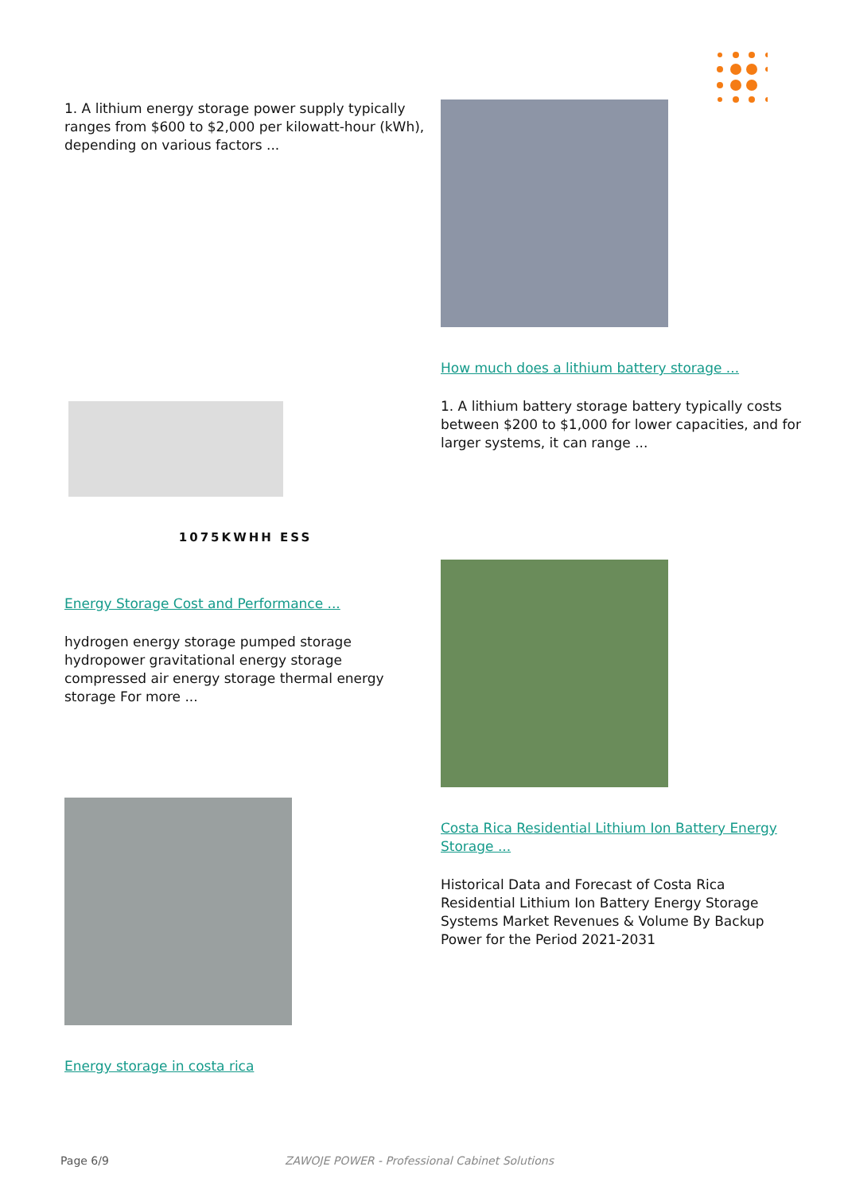1. A lithium energy storage power supply typically ranges from $600 to $2,000 per kilowatt-hour (kWh), depending on various factors ...
1075KWHH ESS
Energy Storage Cost and Performance ...
hydrogen energy storage pumped storage hydropower gravitational energy storage compressed air energy storage thermal energy storage For more ...
Energy storage in costa rica
How much does a lithium battery storage ...
1. A lithium battery storage battery typically costs between $200 to $1,000 for lower capacities, and for larger systems, it can range ...
Costa Rica Residential Lithium Ion Battery Energy Storage ...
Historical Data and Forecast of Costa Rica Residential Lithium Ion Battery Energy Storage Systems Market Revenues & Volume By Backup Power for the Period 2021-2031
Page 6/9 ZAWOJE POWER - Professional Cabinet Solutions